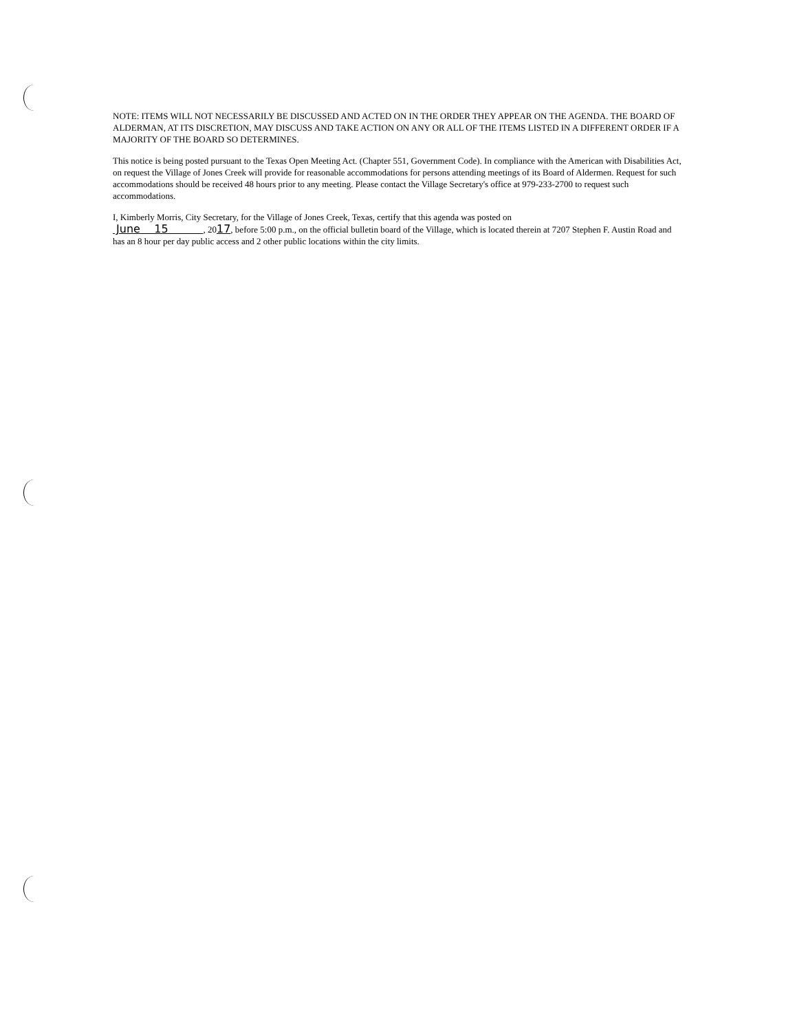NOTE: ITEMS WILL NOT NECESSARILY BE DISCUSSED AND ACTED ON IN THE ORDER THEY APPEAR ON THE AGENDA. THE BOARD OF ALDERMAN, AT ITS DISCRETION, MAY DISCUSS AND TAKE ACTION ON ANY OR ALL OF THE ITEMS LISTED IN A DIFFERENT ORDER IF A MAJORITY OF THE BOARD SO DETERMINES.
This notice is being posted pursuant to the Texas Open Meeting Act. (Chapter 551, Government Code). In compliance with the American with Disabilities Act, on request the Village of Jones Creek will provide for reasonable accommodations for persons attending meetings of its Board of Aldermen. Request for such accommodations should be received 48 hours prior to any meeting. Please contact the Village Secretary's office at 979-233-2700 to request such accommodations.
I, Kimberly Morris, City Secretary, for the Village of Jones Creek, Texas, certify that this agenda was posted on
June 15 , 2017, before 5:00 p.m., on the official bulletin board of the Village, which is located therein at 7207 Stephen F. Austin Road and has an 8 hour per day public access and 2 other public locations within the city limits.